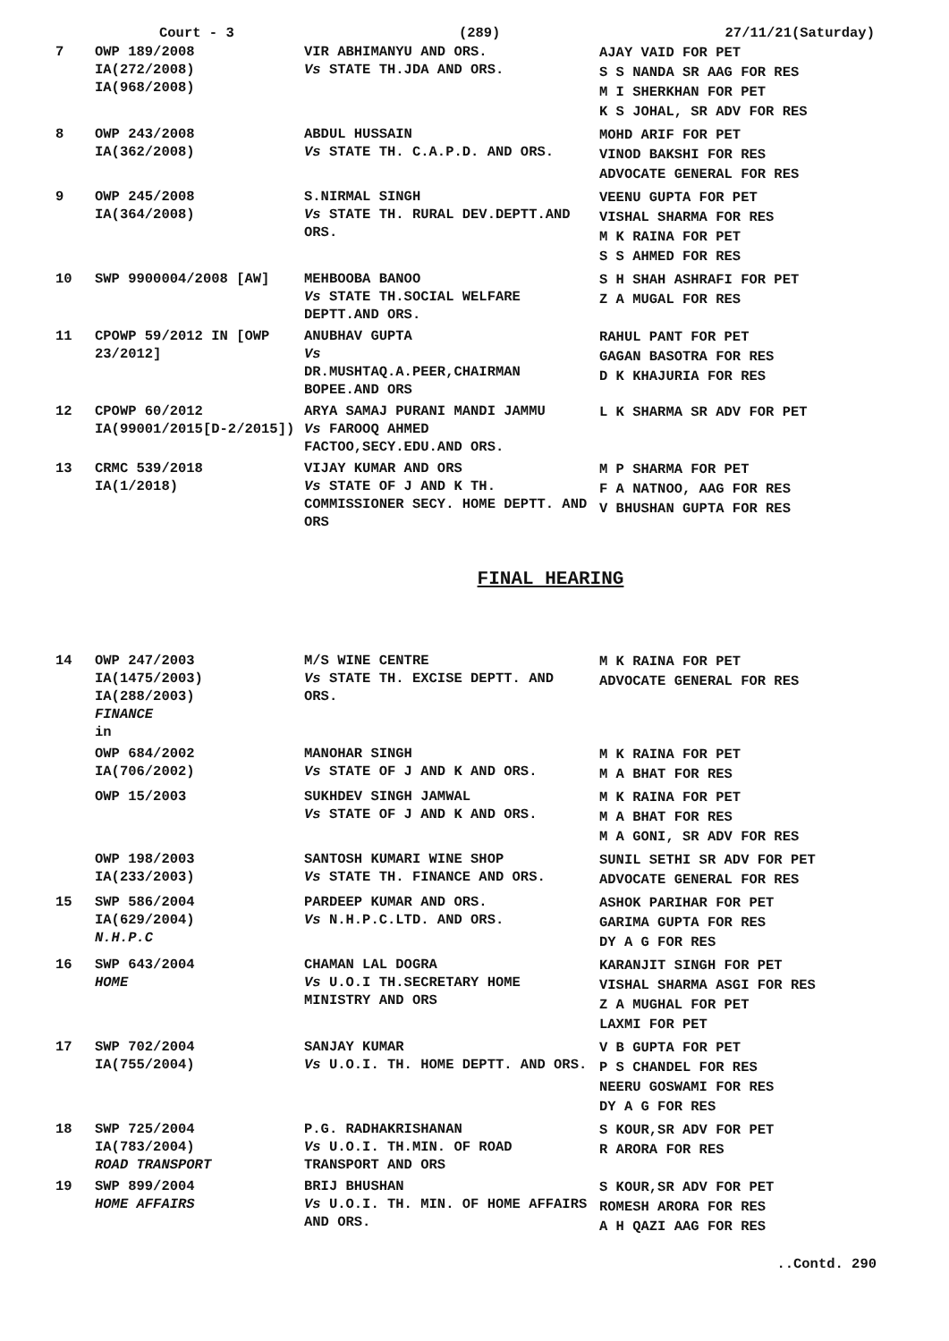Court - 3 (289) 27/11/21(Saturday)
| 7 | OWP 189/2008 IA(272/2008) IA(968/2008) | VIR ABHIMANYU AND ORS. Vs STATE TH.JDA AND ORS. | AJAY VAID FOR PET S S NANDA SR AAG FOR RES M I SHERKHAN FOR PET K S JOHAL, SR ADV FOR RES |
| 8 | OWP 243/2008 IA(362/2008) | ABDUL HUSSAIN Vs STATE TH. C.A.P.D. AND ORS. | MOHD ARIF FOR PET VINOD BAKSHI FOR RES ADVOCATE GENERAL FOR RES |
| 9 | OWP 245/2008 IA(364/2008) | S.NIRMAL SINGH Vs STATE TH. RURAL DEV.DEPTT.AND ORS. | VEENU GUPTA FOR PET VISHAL SHARMA FOR RES M K RAINA FOR PET S S AHMED FOR RES |
| 10 | SWP 9900004/2008 [AW] | MEHBOOBA BANOO Vs STATE TH.SOCIAL WELFARE DEPTT.AND ORS. | S H SHAH ASHRAFI FOR PET Z A MUGAL FOR RES |
| 11 | CPOWP 59/2012 IN [OWP 23/2012] | ANUBHAV GUPTA Vs DR.MUSHTAQ.A.PEER,CHAIRMAN BOPEE.AND ORS | RAHUL PANT FOR PET GAGAN BASOTRA FOR RES D K KHAJURIA FOR RES |
| 12 | CPOWP 60/2012 IA(99001/2015[D-2/2015]) | ARYA SAMAJ PURANI MANDI JAMMU Vs FAROOQ AHMED FACTOO,SECY.EDU.AND ORS. | L K SHARMA SR ADV FOR PET |
| 13 | CRMC 539/2018 IA(1/2018) | VIJAY KUMAR AND ORS Vs STATE OF J AND K TH. COMMISSIONER SECY. HOME DEPTT. AND ORS | M P SHARMA FOR PET F A NATNOO, AAG FOR RES V BHUSHAN GUPTA FOR RES |
FINAL HEARING
| 14 | OWP 247/2003 IA(1475/2003) IA(288/2003) FINANCE in | M/S WINE CENTRE Vs STATE TH. EXCISE DEPTT. AND ORS. | M K RAINA FOR PET ADVOCATE GENERAL FOR RES |
| | OWP 684/2002 IA(706/2002) | MANOHAR SINGH Vs STATE OF J AND K AND ORS. | M K RAINA FOR PET M A BHAT FOR RES |
| | OWP 15/2003 | SUKHDEV SINGH JAMWAL Vs STATE OF J AND K AND ORS. | M K RAINA FOR PET M A BHAT FOR RES M A GONI, SR ADV FOR RES |
| | OWP 198/2003 IA(233/2003) | SANTOSH KUMARI WINE SHOP Vs STATE TH. FINANCE AND ORS. | SUNIL SETHI SR ADV FOR PET ADVOCATE GENERAL FOR RES |
| 15 | SWP 586/2004 IA(629/2004) N.H.P.C | PARDEEP KUMAR AND ORS. Vs N.H.P.C.LTD. AND ORS. | ASHOK PARIHAR FOR PET GARIMA GUPTA FOR RES DY A G FOR RES |
| 16 | SWP 643/2004 HOME | CHAMAN LAL DOGRA Vs U.O.I TH.SECRETARY HOME MINISTRY AND ORS | KARANJIT SINGH FOR PET VISHAL SHARMA ASGI FOR RES Z A MUGHAL FOR PET LAXMI FOR PET |
| 17 | SWP 702/2004 IA(755/2004) | SANJAY KUMAR Vs U.O.I. TH. HOME DEPTT. AND ORS. | V B GUPTA FOR PET P S CHANDEL FOR RES NEERU GOSWAMI FOR RES DY A G FOR RES |
| 18 | SWP 725/2004 IA(783/2004) ROAD TRANSPORT | P.G. RADHAKRISHANAN Vs U.O.I. TH.MIN. OF ROAD TRANSPORT AND ORS | S KOUR,SR ADV FOR PET R ARORA FOR RES |
| 19 | SWP 899/2004 HOME AFFAIRS | BRIJ BHUSHAN Vs U.O.I. TH. MIN. OF HOME AFFAIRS AND ORS. | S KOUR,SR ADV FOR PET ROMESH ARORA FOR RES A H QAZI AAG FOR RES |
..Contd. 290